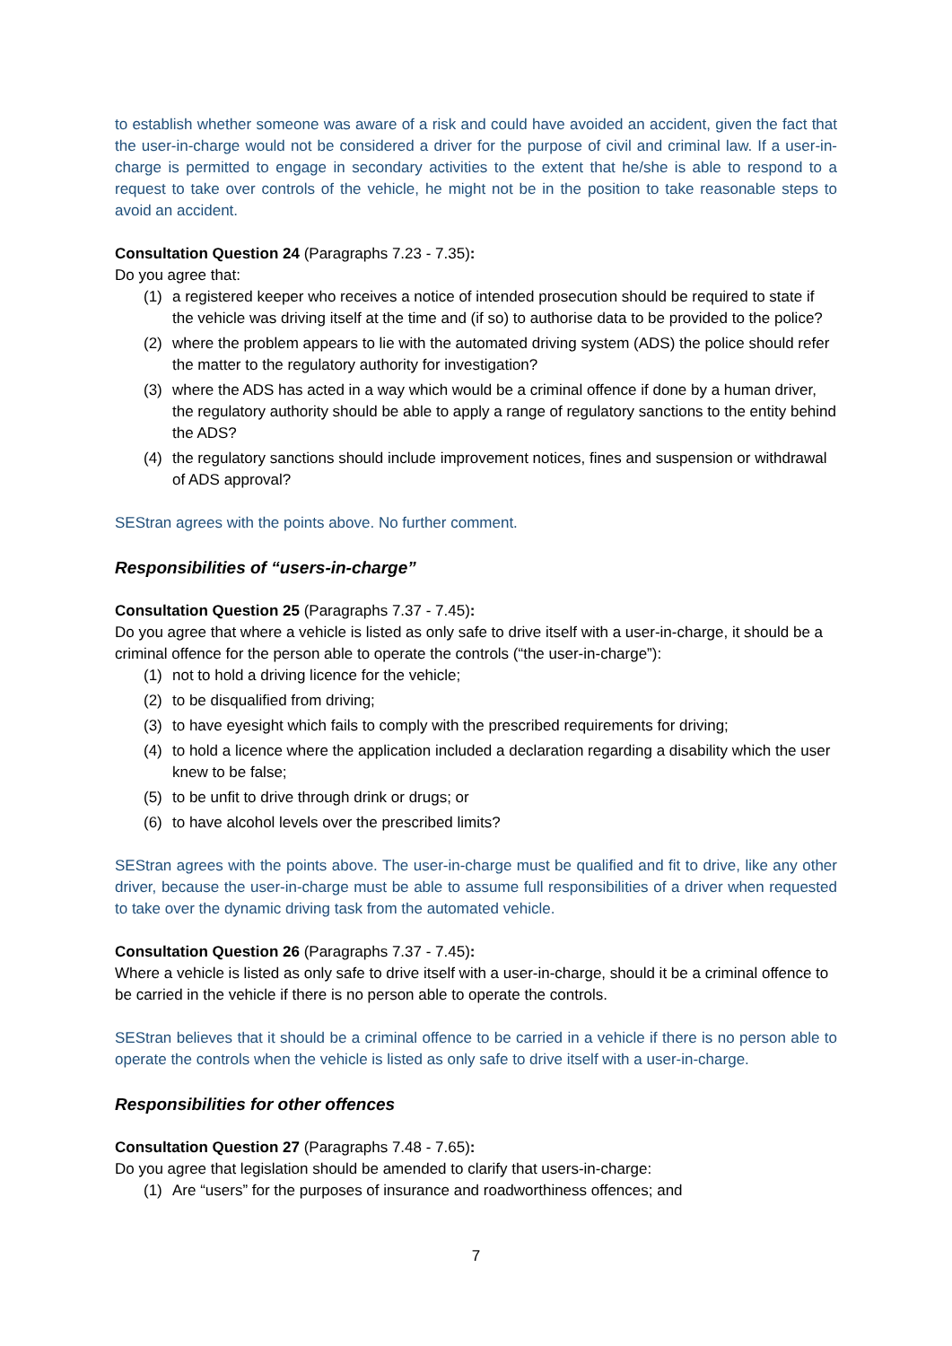to establish whether someone was aware of a risk and could have avoided an accident, given the fact that the user-in-charge would not be considered a driver for the purpose of civil and criminal law. If a user-in-charge is permitted to engage in secondary activities to the extent that he/she is able to respond to a request to take over controls of the vehicle, he might not be in the position to take reasonable steps to avoid an accident.
Consultation Question 24 (Paragraphs 7.23 - 7.35):
Do you agree that:
(1) a registered keeper who receives a notice of intended prosecution should be required to state if the vehicle was driving itself at the time and (if so) to authorise data to be provided to the police?
(2) where the problem appears to lie with the automated driving system (ADS) the police should refer the matter to the regulatory authority for investigation?
(3) where the ADS has acted in a way which would be a criminal offence if done by a human driver, the regulatory authority should be able to apply a range of regulatory sanctions to the entity behind the ADS?
(4) the regulatory sanctions should include improvement notices, fines and suspension or withdrawal of ADS approval?
SEStran agrees with the points above. No further comment.
Responsibilities of “users-in-charge”
Consultation Question 25 (Paragraphs 7.37 - 7.45):
Do you agree that where a vehicle is listed as only safe to drive itself with a user-in-charge, it should be a criminal offence for the person able to operate the controls (“the user-in-charge”):
(1) not to hold a driving licence for the vehicle;
(2) to be disqualified from driving;
(3) to have eyesight which fails to comply with the prescribed requirements for driving;
(4) to hold a licence where the application included a declaration regarding a disability which the user knew to be false;
(5) to be unfit to drive through drink or drugs; or
(6) to have alcohol levels over the prescribed limits?
SEStran agrees with the points above. The user-in-charge must be qualified and fit to drive, like any other driver, because the user-in-charge must be able to assume full responsibilities of a driver when requested to take over the dynamic driving task from the automated vehicle.
Consultation Question 26 (Paragraphs 7.37 - 7.45):
Where a vehicle is listed as only safe to drive itself with a user-in-charge, should it be a criminal offence to be carried in the vehicle if there is no person able to operate the controls.
SEStran believes that it should be a criminal offence to be carried in a vehicle if there is no person able to operate the controls when the vehicle is listed as only safe to drive itself with a user-in-charge.
Responsibilities for other offences
Consultation Question 27 (Paragraphs 7.48 - 7.65):
Do you agree that legislation should be amended to clarify that users-in-charge:
(1) Are “users” for the purposes of insurance and roadworthiness offences; and
7